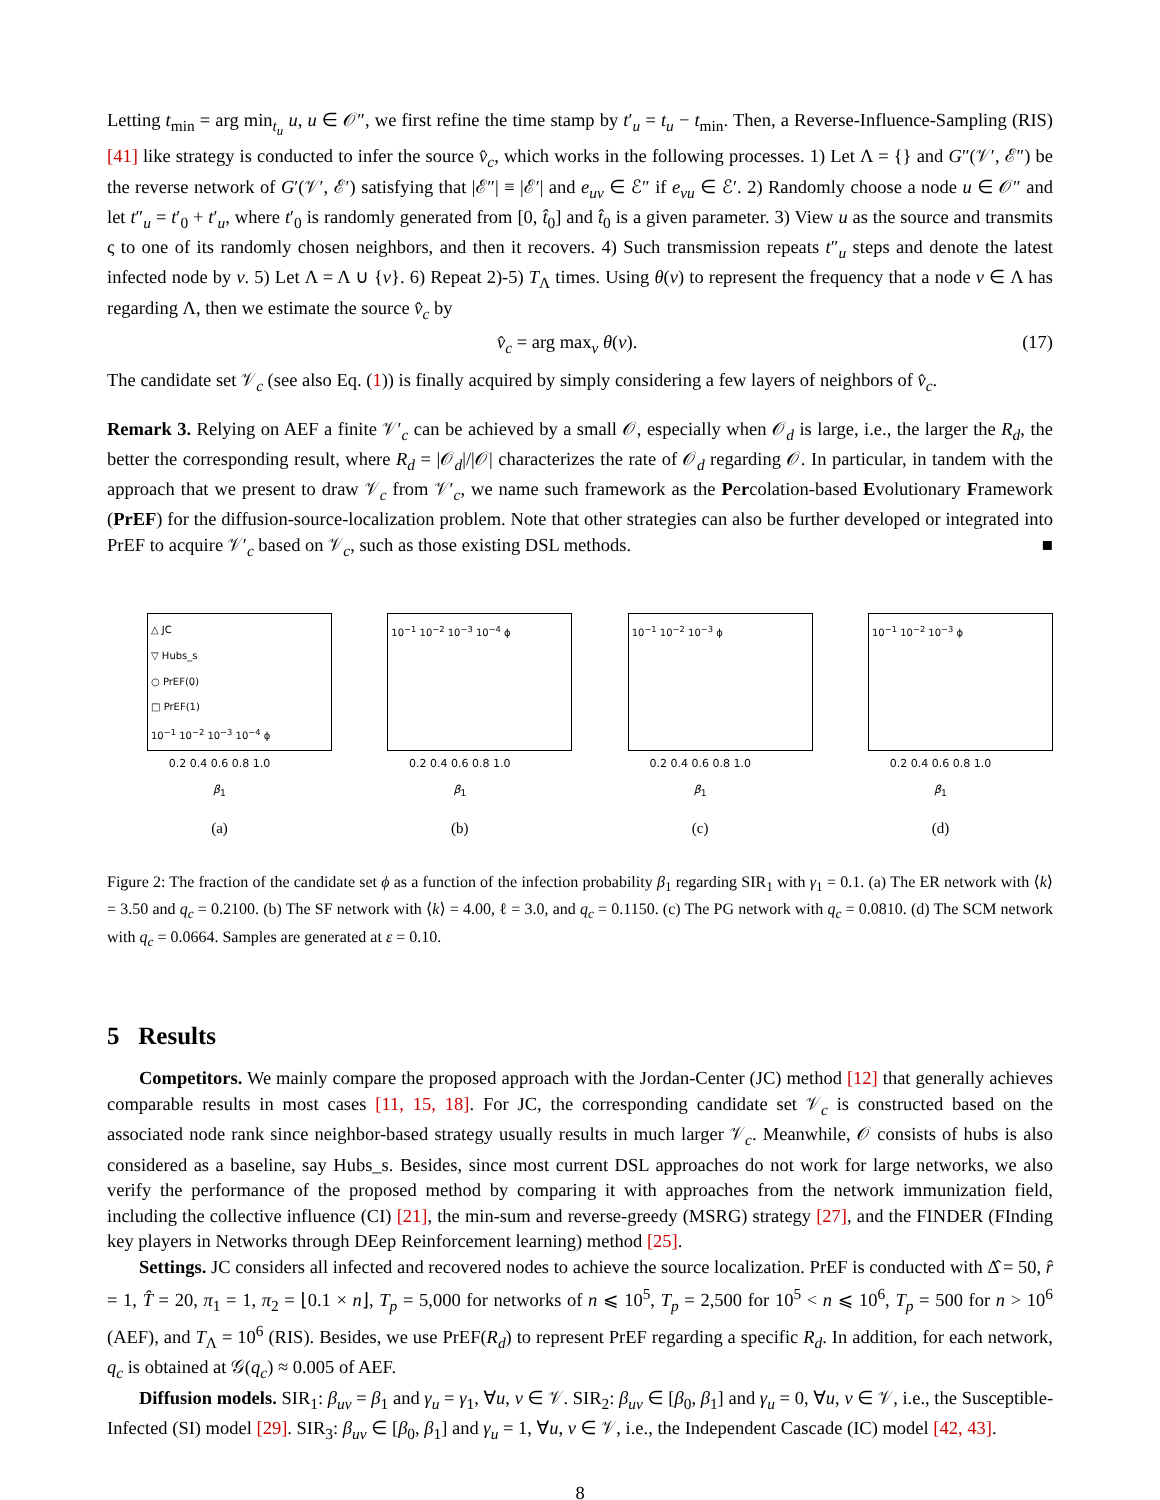Letting t<sub>min</sub> = arg min<sub>t<sub>u</sub></sub> u, u ∈ 𝒪″, we first refine the time stamp by t′<sub>u</sub> = t<sub>u</sub> − t<sub>min</sub>. Then, a Reverse-Influence-Sampling (RIS) [41] like strategy is conducted to infer the source v̂<sub>c</sub>, which works in the following processes. 1) Let Λ = {} and G″(𝒱′, ℰ″) be the reverse network of G′(𝒱′, ℰ′) satisfying that |ℰ″| ≡ |ℰ′| and e<sub>uv</sub> ∈ ℰ″ if e<sub>vu</sub> ∈ ℰ′. 2) Randomly choose a node u ∈ 𝒪″ and let t″<sub>u</sub> = t′<sub>0</sub> + t′<sub>u</sub>, where t′<sub>0</sub> is randomly generated from [0, t̂<sub>0</sub>] and t̂<sub>0</sub> is a given parameter. 3) View u as the source and transmits ς to one of its randomly chosen neighbors, and then it recovers. 4) Such transmission repeats t″<sub>u</sub> steps and denote the latest infected node by v. 5) Let Λ = Λ ∪ {v}. 6) Repeat 2)-5) T<sub>Λ</sub> times. Using θ(v) to represent the frequency that a node v ∈ Λ has regarding Λ, then we estimate the source v̂<sub>c</sub> by
v̂<sub>c</sub> = arg max<sub>v</sub> θ(v). (17)
The candidate set 𝒱<sub>c</sub> (see also Eq. (1)) is finally acquired by simply considering a few layers of neighbors of v̂<sub>c</sub>.
Remark 3. Relying on AEF a finite 𝒱′<sub>c</sub> can be achieved by a small 𝒪, especially when 𝒪<sub>d</sub> is large, i.e., the larger the R<sub>d</sub>, the better the corresponding result, where R<sub>d</sub> = |𝒪<sub>d</sub>|/|𝒪| characterizes the rate of 𝒪<sub>d</sub> regarding 𝒪. In particular, in tandem with the approach that we present to draw 𝒱<sub>c</sub> from 𝒱′<sub>c</sub>, we name such framework as the Percolation-based Evolutionary Framework (PrEF) for the diffusion-source-localization problem. Note that other strategies can also be further developed or integrated into PrEF to acquire 𝒱′<sub>c</sub> based on 𝒱<sub>c</sub>, such as those existing DSL methods. ■
△ JC
▽ Hubs_s
○ PrEF(0)
□ PrEF(1)
10<sup>−1</sup> 10<sup>−2</sup> 10<sup>−3</sup> 10<sup>−4</sup> ϕ
0.2 0.4 0.6 0.8 1.0
β<sub>1</sub>
(a)
10<sup>−1</sup> 10<sup>−2</sup> 10<sup>−3</sup> 10<sup>−4</sup> ϕ
0.2 0.4 0.6 0.8 1.0
β<sub>1</sub>
(b)
10<sup>−1</sup> 10<sup>−2</sup> 10<sup>−3</sup> ϕ
0.2 0.4 0.6 0.8 1.0
β<sub>1</sub>
(c)
10<sup>−1</sup> 10<sup>−2</sup> 10<sup>−3</sup> ϕ
0.2 0.4 0.6 0.8 1.0
β<sub>1</sub>
(d)
Figure 2: The fraction of the candidate set ϕ as a function of the infection probability β<sub>1</sub> regarding SIR<sub>1</sub> with γ<sub>1</sub> = 0.1. (a) The ER network with ⟨k⟩ = 3.50 and q<sub>c</sub> = 0.2100. (b) The SF network with ⟨k⟩ = 4.00, ℓ = 3.0, and q<sub>c</sub> = 0.1150. (c) The PG network with q<sub>c</sub> = 0.0810. (d) The SCM network with q<sub>c</sub> = 0.0664. Samples are generated at ε = 0.10.
5 Results
Competitors. We mainly compare the proposed approach with the Jordan-Center (JC) method [12] that generally achieves comparable results in most cases [11, 15, 18]. For JC, the corresponding candidate set 𝒱<sub>c</sub> is constructed based on the associated node rank since neighbor-based strategy usually results in much larger 𝒱<sub>c</sub>. Meanwhile, 𝒪 consists of hubs is also considered as a baseline, say Hubs_s. Besides, since most current DSL approaches do not work for large networks, we also verify the performance of the proposed method by comparing it with approaches from the network immunization field, including the collective influence (CI) [21], the min-sum and reverse-greedy (MSRG) strategy [27], and the FINDER (FInding key players in Networks through DEep Reinforcement learning) method [25].
Settings. JC considers all infected and recovered nodes to achieve the source localization. PrEF is conducted with Δ̂ = 50, r̂ = 1, T̂ = 20, π<sub>1</sub> = 1, π<sub>2</sub> = ⌊0.1 × n⌋, T<sub>p</sub> = 5,000 for networks of n ⩽ 10<sup>5</sup>, T<sub>p</sub> = 2,500 for 10<sup>5</sup> < n ⩽ 10<sup>6</sup>, T<sub>p</sub> = 500 for n > 10<sup>6</sup> (AEF), and T<sub>Λ</sub> = 10<sup>6</sup> (RIS). Besides, we use PrEF(R<sub>d</sub>) to represent PrEF regarding a specific R<sub>d</sub>. In addition, for each network, q<sub>c</sub> is obtained at 𝒢(q<sub>c</sub>) ≈ 0.005 of AEF.
Diffusion models. SIR<sub>1</sub>: β<sub>uv</sub> = β<sub>1</sub> and γ<sub>u</sub> = γ<sub>1</sub>, ∀u, v ∈ 𝒱. SIR<sub>2</sub>: β<sub>uv</sub> ∈ [β<sub>0</sub>, β<sub>1</sub>] and γ<sub>u</sub> = 0, ∀u, v ∈ 𝒱, i.e., the Susceptible-Infected (SI) model [29]. SIR<sub>3</sub>: β<sub>uv</sub> ∈ [β<sub>0</sub>, β<sub>1</sub>] and γ<sub>u</sub> = 1, ∀u, v ∈ 𝒱, i.e., the Independent Cascade (IC) model [42, 43].
8